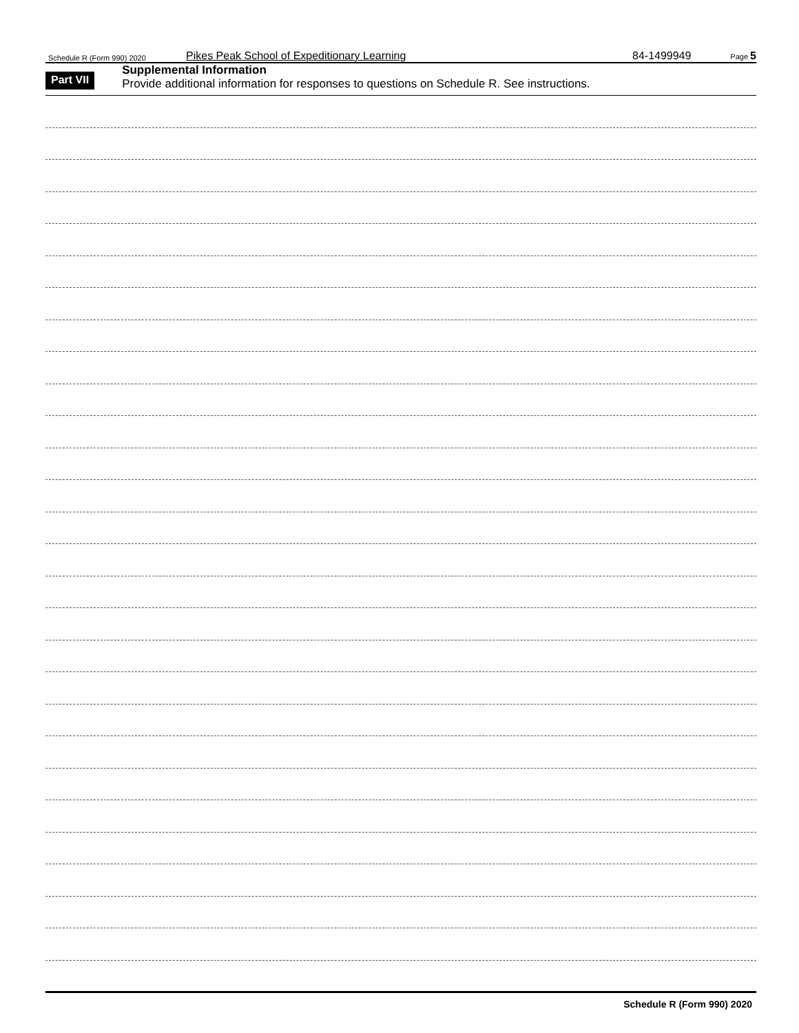Schedule R (Form 990) 2020 Pikes Peak School of Expeditionary Learning 84-1499949 Page 5
Part VII
Supplemental Information
Provide additional information for responses to questions on Schedule R. See instructions.
Schedule R (Form 990) 2020